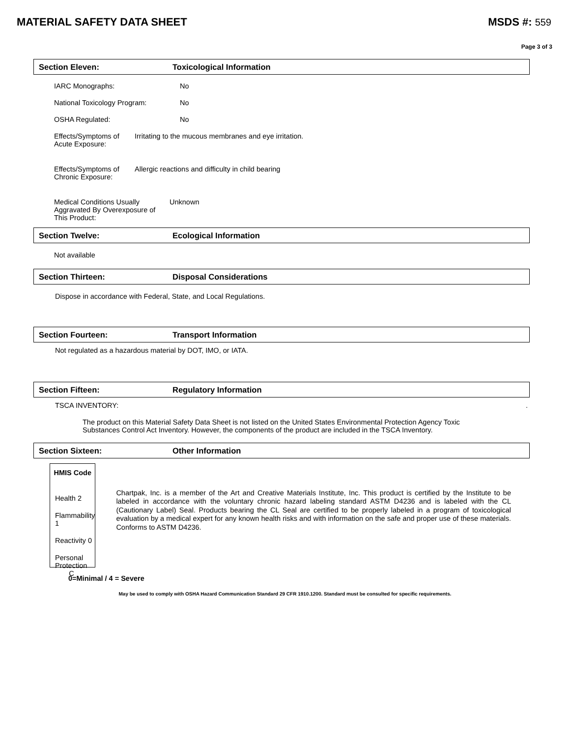MATERIAL SAFETY DATA SHEET MSDS #: 559
Page 3 of 3
Section Eleven: Toxicological Information
IARC Monographs: No
National Toxicology Program: No
OSHA Regulated: No
Effects/Symptoms of
Acute Exposure: Irritating to the mucous membranes and eye irritation.
Effects/Symptoms of
Chronic Exposure: Allergic reactions and difficulty in child bearing
Medical Conditions Usually Aggravated By Overexposure of This Product: Unknown
Section Twelve: Ecological Information
Not available
Section Thirteen: Disposal Considerations
Dispose in accordance with Federal, State, and Local Regulations.
Section Fourteen: Transport Information
Not regulated as a hazardous material by DOT, IMO, or IATA.
Section Fifteen: Regulatory Information
TSCA INVENTORY: .
The product on this Material Safety Data Sheet is not listed on the United States Environmental Protection Agency Toxic Substances Control Act Inventory. However, the components of the product are included in the TSCA Inventory.
Section Sixteen: Other Information
HMIS Code
Health 2
Flammability 1
Reactivity 0
Personal Protection C
Chartpak, Inc. is a member of the Art and Creative Materials Institute, Inc. This product is certified by the Institute to be labeled in accordance with the voluntary chronic hazard labeling standard ASTM D4236 and is labeled with the CL (Cautionary Label) Seal. Products bearing the CL Seal are certified to be properly labeled in a program of toxicological evaluation by a medical expert for any known health risks and with information on the safe and proper use of these materials. Conforms to ASTM D4236.
0=Minimal / 4 = Severe
May be used to comply with OSHA Hazard Communication Standard 29 CFR 1910.1200. Standard must be consulted for specific requirements.